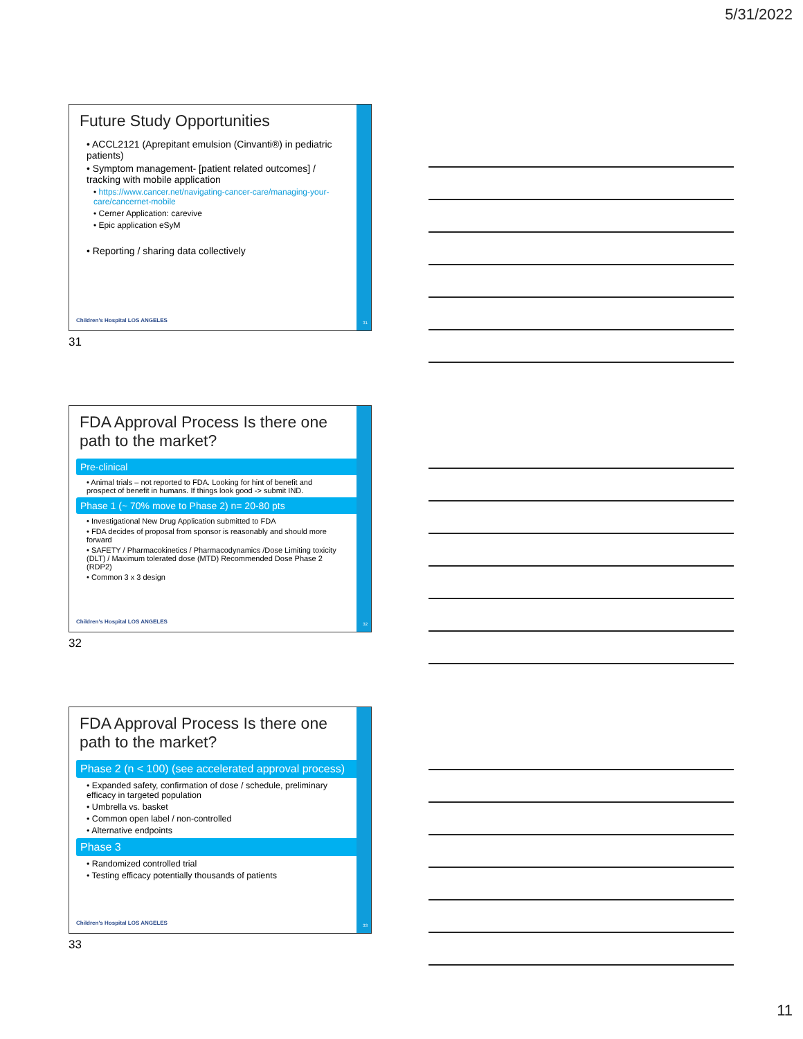5/31/2022
31
Future Study Opportunities
• ACCL2121 (Aprepitant emulsion (Cinvanti®) in pediatric patients)
• Symptom management- [patient related outcomes] / tracking with mobile application
• https://www.cancer.net/navigating-cancer-care/managing-your-care/cancernet-mobile
• Cerner Application: carevive
• Epic application eSyM
• Reporting / sharing data collectively
Children's Hospital LOS ANGELES
31
32
FDA Approval Process Is there one path to the market?
Pre-clinical
• Animal trials – not reported to FDA. Looking for hint of benefit and prospect of benefit in humans. If things look good -> submit IND.
Phase 1 (~ 70% move to Phase 2) n= 20-80 pts
• Investigational New Drug Application submitted to FDA
• FDA decides of proposal from sponsor is reasonably and should more forward
• SAFETY / Pharmacokinetics / Pharmacodynamics /Dose Limiting toxicity (DLT) / Maximum tolerated dose (MTD) Recommended Dose Phase 2 (RDP2)
• Common 3 x 3 design
Children's Hospital LOS ANGELES
32
33
FDA Approval Process Is there one path to the market?
Phase 2 (n < 100) (see accelerated approval process)
• Expanded safety, confirmation of dose / schedule, preliminary efficacy in targeted population
• Umbrella vs. basket
• Common open label / non-controlled
• Alternative endpoints
Phase 3
• Randomized controlled trial
• Testing efficacy potentially thousands of patients
Children's Hospital LOS ANGELES
33
11